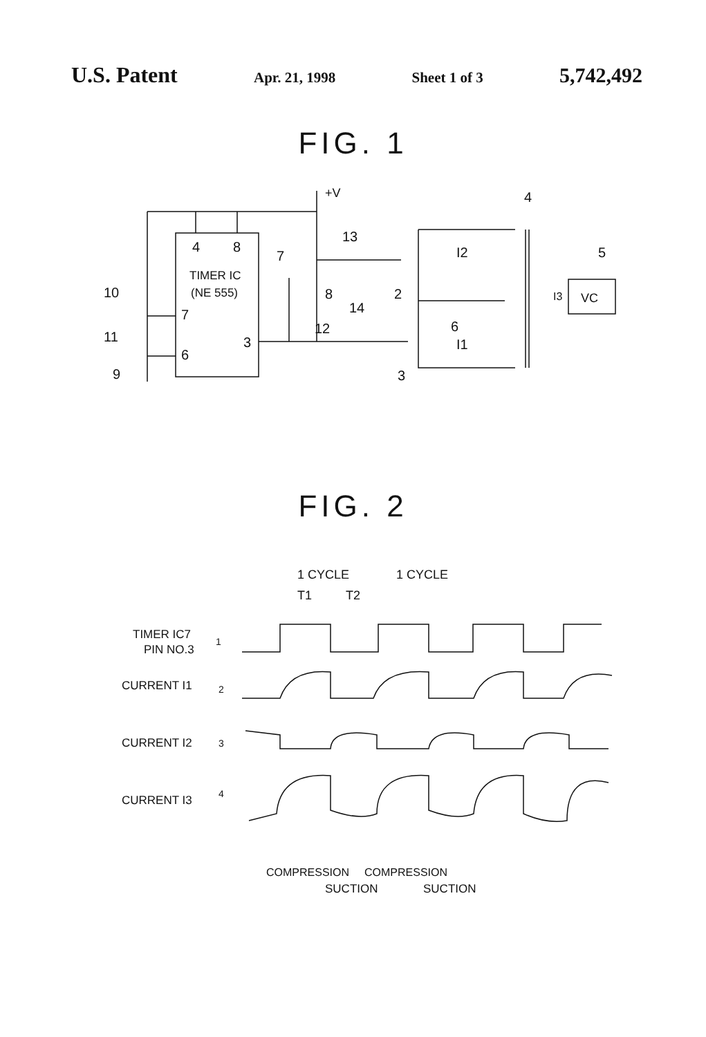U.S. Patent Apr. 21, 1998 Sheet 1 of 3 5,742,492
FIG. 1
+V
4
8
TIMER IC
(NE 555)
7
6
3
7
10
11
9
13
8
12
14
2
3
I2
I1
6
4
5
VC
I3
FIG. 2
1 CYCLE
1 CYCLE
T1
T2
TIMER IC7
PIN NO.3
1
CURRENT I1
2
CURRENT I2
3
CURRENT I3
4
COMPRESSION
COMPRESSION
SUCTION
SUCTION